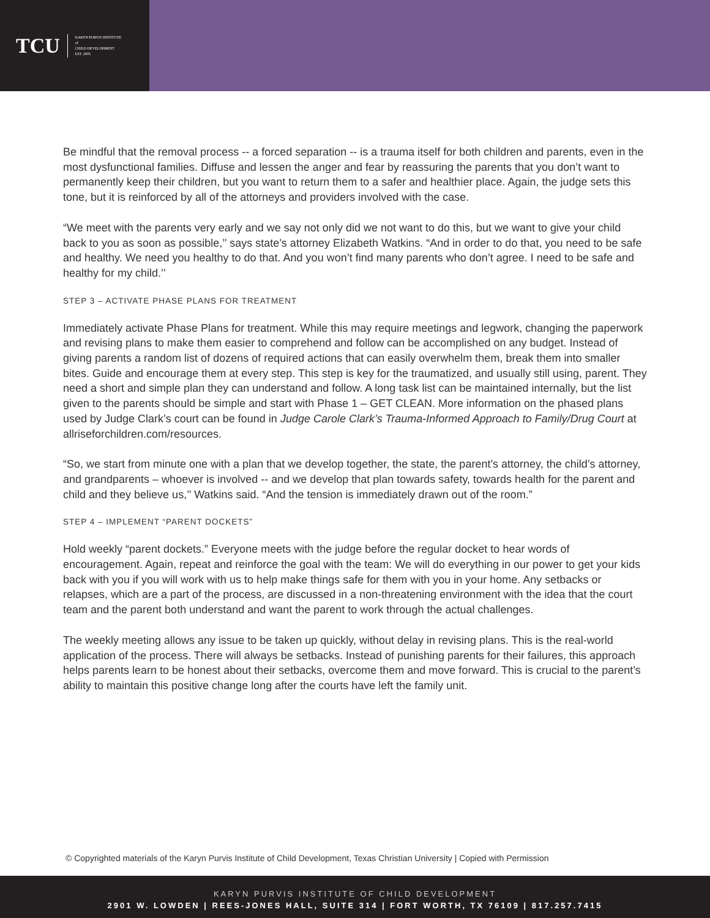TCU KARYN PURVIS INSTITUTE
of
CHILD DEVELOPMENT
EST. 2005
Be mindful that the removal process -- a forced separation -- is a trauma itself for both children and parents, even in the most dysfunctional families. Diffuse and lessen the anger and fear by reassuring the parents that you don’t want to permanently keep their children, but you want to return them to a safer and healthier place. Again, the judge sets this tone, but it is reinforced by all of the attorneys and providers involved with the case.
“We meet with the parents very early and we say not only did we not want to do this, but we want to give your child back to you as soon as possible,’’ says state’s attorney Elizabeth Watkins. “And in order to do that, you need to be safe and healthy. We need you healthy to do that. And you won’t find many parents who don’t agree. I need to be safe and healthy for my child.’’
STEP 3 – ACTIVATE PHASE PLANS FOR TREATMENT
Immediately activate Phase Plans for treatment. While this may require meetings and legwork, changing the paperwork and revising plans to make them easier to comprehend and follow can be accomplished on any budget. Instead of giving parents a random list of dozens of required actions that can easily overwhelm them, break them into smaller bites. Guide and encourage them at every step. This step is key for the traumatized, and usually still using, parent. They need a short and simple plan they can understand and follow. A long task list can be maintained internally, but the list given to the parents should be simple and start with Phase 1 – GET CLEAN. More information on the phased plans used by Judge Clark’s court can be found in Judge Carole Clark’s Trauma-Informed Approach to Family/Drug Court at allriseforchildren.com/resources.
“So, we start from minute one with a plan that we develop together, the state, the parent’s attorney, the child’s attorney, and grandparents – whoever is involved -- and we develop that plan towards safety, towards health for the parent and child and they believe us,’’ Watkins said. “And the tension is immediately drawn out of the room.”
STEP 4 – IMPLEMENT “PARENT DOCKETS”
Hold weekly “parent dockets.” Everyone meets with the judge before the regular docket to hear words of encouragement. Again, repeat and reinforce the goal with the team: We will do everything in our power to get your kids back with you if you will work with us to help make things safe for them with you in your home. Any setbacks or relapses, which are a part of the process, are discussed in a non-threatening environment with the idea that the court team and the parent both understand and want the parent to work through the actual challenges.
The weekly meeting allows any issue to be taken up quickly, without delay in revising plans. This is the real-world application of the process. There will always be setbacks. Instead of punishing parents for their failures, this approach helps parents learn to be honest about their setbacks, overcome them and move forward. This is crucial to the parent’s ability to maintain this positive change long after the courts have left the family unit.
© Copyrighted materials of the Karyn Purvis Institute of Child Development, Texas Christian University | Copied with Permission
KARYN PURVIS INSTITUTE OF CHILD DEVELOPMENT
2901 W. LOWDEN | REES-JONES HALL, SUITE 314 | FORT WORTH, TX 76109 | 817.257.7415